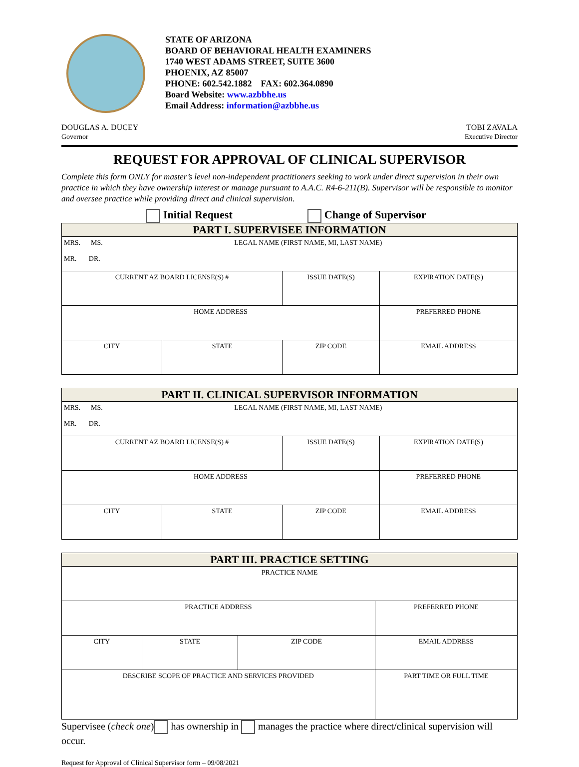STATE OF ARIZONA
BOARD OF BEHAVIORAL HEALTH EXAMINERS
1740 WEST ADAMS STREET, SUITE 3600
PHOENIX, AZ 85007
PHONE: 602.542.1882 FAX: 602.364.0890
Board Website: www.azbbhe.us
Email Address: information@azbbhe.us
DOUGLAS A. DUCEY
Governor
TOBI ZAVALA
Executive Director
REQUEST FOR APPROVAL OF CLINICAL SUPERVISOR
Complete this form ONLY for master’s level non-independent practitioners seeking to work under direct supervision in their own practice in which they have ownership interest or manage pursuant to A.A.C. R4-6-211(B). Supervisor will be responsible to monitor and oversee practice while providing direct and clinical supervision.
Initial Request Change of Supervisor
| PART I. SUPERVISEE INFORMATION | | | |
| --- | --- | --- | --- |
| MRS. MS. LEGAL NAME (FIRST NAME, MI, LAST NAME) MR. DR. | | | |
| CURRENT AZ BOARD LICENSE(S) # | | ISSUE DATE(S) | EXPIRATION DATE(S) |
| HOME ADDRESS | | | PREFERRED PHONE |
| CITY | STATE | ZIP CODE | EMAIL ADDRESS |
| PART II. CLINICAL SUPERVISOR INFORMATION | | | |
| --- | --- | --- | --- |
| MRS. MS. LEGAL NAME (FIRST NAME, MI, LAST NAME) MR. DR. | | | |
| CURRENT AZ BOARD LICENSE(S) # | | ISSUE DATE(S) | EXPIRATION DATE(S) |
| HOME ADDRESS | | | PREFERRED PHONE |
| CITY | STATE | ZIP CODE | EMAIL ADDRESS |
| PART III. PRACTICE SETTING | | | |
| --- | --- | --- | --- |
| PRACTICE NAME | | | |
| PRACTICE ADDRESS | | | PREFERRED PHONE |
| CITY | STATE | ZIP CODE | EMAIL ADDRESS |
| DESCRIBE SCOPE OF PRACTICE AND SERVICES PROVIDED | | | PART TIME OR FULL TIME |
Supervisee (check one) has ownership in manages the practice where direct/clinical supervision will occur.
Request for Approval of Clinical Supervisor form – 09/08/2021